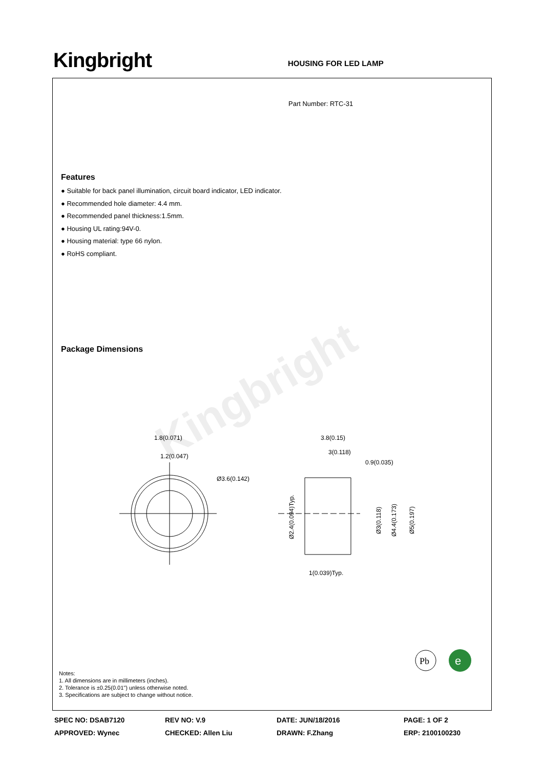Kingbright
HOUSING FOR LED LAMP
Kingbright
Part Number: RTC-31
Features
● Suitable for back panel illumination, circuit board indicator, LED indicator.
● Recommended hole diameter: 4.4 mm.
● Recommended panel thickness:1.5mm.
● Housing UL rating:94V-0.
● Housing material: type 66 nylon.
● RoHS compliant.
Package Dimensions
1.8(0.071)
1.2(0.047)
Ø3.6(0.142)
3.8(0.15)
3(0.118)
0.9(0.035)
1(0.039)Typ.
Ø2.4(0.094)Typ.
Ø3(0.118)
Ø4.4(0.173)
Ø5(0.197)
Notes:
1. All dimensions are in millimeters (inches).
2. Tolerance is ±0.25(0.01") unless otherwise noted.
3. Specifications are subject to change without notice.
Pb
e
SPEC NO: DSAB7120
REV NO: V.9
DATE: JUN/18/2016
PAGE: 1 OF 2
APPROVED: Wynec
CHECKED: Allen Liu
DRAWN: F.Zhang
ERP: 2100100230